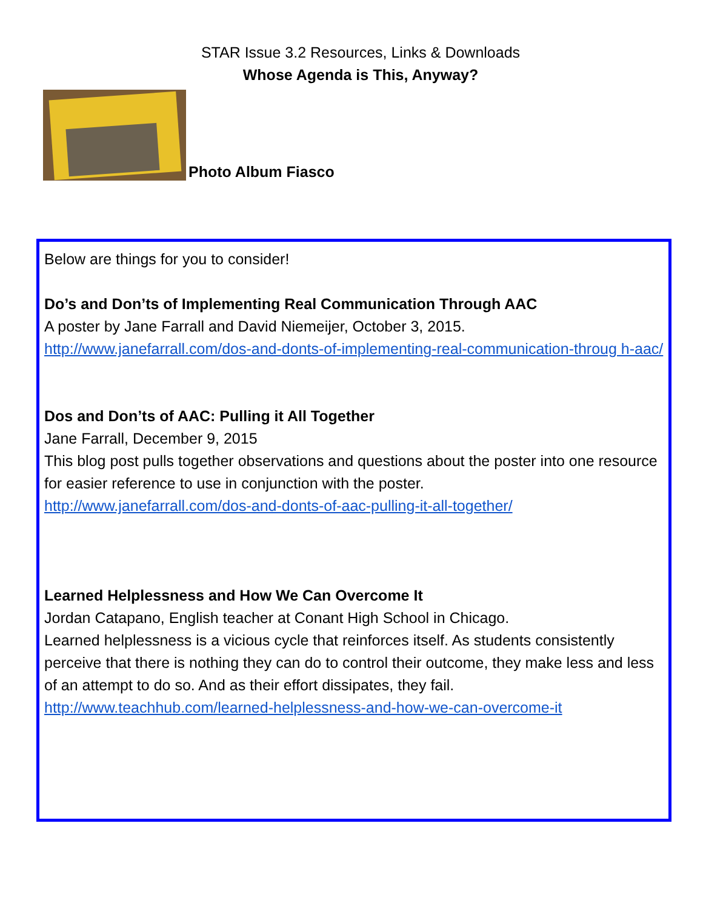STAR Issue 3.2 Resources, Links & Downloads
Whose Agenda is This, Anyway?
Photo Album Fiasco
Below are things for you to consider!
Do’s and Don’ts of Implementing Real Communication Through AAC
A poster by Jane Farrall and David Niemeijer, October 3, 2015.
http://www.janefarrall.com/dos-and-donts-of-implementing-real-communication-throug h-aac/
Dos and Don’ts of AAC: Pulling it All Together
Jane Farrall, December 9, 2015
This blog post pulls together observations and questions about the poster into one resource for easier reference to use in conjunction with the poster.
http://www.janefarrall.com/dos-and-donts-of-aac-pulling-it-all-together/
Learned Helplessness and How We Can Overcome It
Jordan Catapano, English teacher at Conant High School in Chicago.
Learned helplessness is a vicious cycle that reinforces itself. As students consistently perceive that there is nothing they can do to control their outcome, they make less and less of an attempt to do so. And as their effort dissipates, they fail.
http://www.teachhub.com/learned-helplessness-and-how-we-can-overcome-it